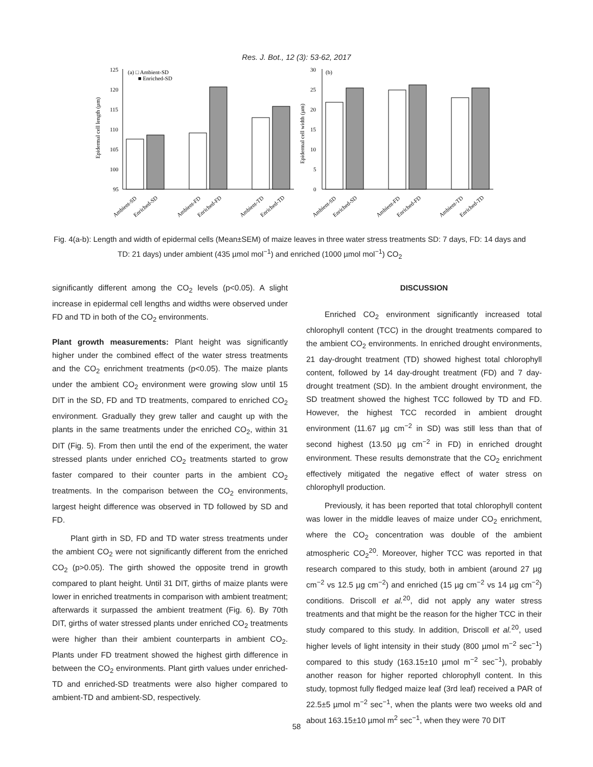Res. J. Bot., 12 (3): 53-62, 2017
125
120
115
110
105
100
95
Epidermal cell length (µm)
(a) □ Ambient-SD
■ Enriched-SD
Ambient-SD
Enriched-SD
Ambient-FD
Enriched-FD
Ambient-TD
Enriched-TD
30
25
20
15
10
5
0
Epidermal cell width (µm)
(b)
Ambient-SD
Enriched-SD
Ambient-FD
Enriched-FD
Ambient-TD
Enriched-TD
Fig. 4(a-b): Length and width of epidermal cells (Mean±SEM) of maize leaves in three water stress treatments SD: 7 days, FD: 14 days and TD: 21 days) under ambient (435 µmol mol<sup>−1</sup>) and enriched (1000 µmol mol<sup>−1</sup>) CO<sub>2</sub>
significantly different among the CO<sub>2</sub> levels (p<0.05). A slight increase in epidermal cell lengths and widths were observed under FD and TD in both of the CO<sub>2</sub> environments.
Plant growth measurements: Plant height was significantly higher under the combined effect of the water stress treatments and the CO<sub>2</sub> enrichment treatments (p<0.05). The maize plants under the ambient CO<sub>2</sub> environment were growing slow until 15 DIT in the SD, FD and TD treatments, compared to enriched CO<sub>2</sub> environment. Gradually they grew taller and caught up with the plants in the same treatments under the enriched CO<sub>2</sub>, within 31 DIT (Fig. 5). From then until the end of the experiment, the water stressed plants under enriched CO<sub>2</sub> treatments started to grow faster compared to their counter parts in the ambient CO<sub>2</sub> treatments. In the comparison between the CO<sub>2</sub> environments, largest height difference was observed in TD followed by SD and FD.
Plant girth in SD, FD and TD water stress treatments under the ambient CO<sub>2</sub> were not significantly different from the enriched CO<sub>2</sub> (p>0.05). The girth showed the opposite trend in growth compared to plant height. Until 31 DIT, girths of maize plants were lower in enriched treatments in comparison with ambient treatment; afterwards it surpassed the ambient treatment (Fig. 6). By 70th DIT, girths of water stressed plants under enriched CO<sub>2</sub> treatments were higher than their ambient counterparts in ambient CO<sub>2</sub>. Plants under FD treatment showed the highest girth difference in between the CO<sub>2</sub> environments. Plant girth values under enriched-TD and enriched-SD treatments were also higher compared to ambient-TD and ambient-SD, respectively.
DISCUSSION
Enriched CO<sub>2</sub> environment significantly increased total chlorophyll content (TCC) in the drought treatments compared to the ambient CO<sub>2</sub> environments. In enriched drought environments, 21 day-drought treatment (TD) showed highest total chlorophyll content, followed by 14 day-drought treatment (FD) and 7 day-drought treatment (SD). In the ambient drought environment, the SD treatment showed the highest TCC followed by TD and FD. However, the highest TCC recorded in ambient drought environment (11.67 µg cm<sup>−2</sup> in SD) was still less than that of second highest (13.50 µg cm<sup>−2</sup> in FD) in enriched drought environment. These results demonstrate that the CO<sub>2</sub> enrichment effectively mitigated the negative effect of water stress on chlorophyll production.
Previously, it has been reported that total chlorophyll content was lower in the middle leaves of maize under CO<sub>2</sub> enrichment, where the CO<sub>2</sub> concentration was double of the ambient atmospheric CO<sub>2</sub><sup>20</sup>. Moreover, higher TCC was reported in that research compared to this study, both in ambient (around 27 µg cm<sup>−2</sup> vs 12.5 µg cm<sup>−2</sup>) and enriched (15 µg cm<sup>−2</sup> vs 14 µg cm<sup>−2</sup>) conditions. Driscoll et al.<sup>20</sup>, did not apply any water stress treatments and that might be the reason for the higher TCC in their study compared to this study. In addition, Driscoll et al.<sup>20</sup>, used higher levels of light intensity in their study (800 µmol m<sup>−2</sup> sec<sup>−1</sup>) compared to this study (163.15±10 µmol m<sup>−2</sup> sec<sup>−1</sup>), probably another reason for higher reported chlorophyll content. In this study, topmost fully fledged maize leaf (3rd leaf) received a PAR of 22.5±5 µmol m<sup>−2</sup> sec<sup>−1</sup>, when the plants were two weeks old and about 163.15±10 µmol m<sup>2</sup> sec<sup>−1</sup>, when they were 70 DIT
58